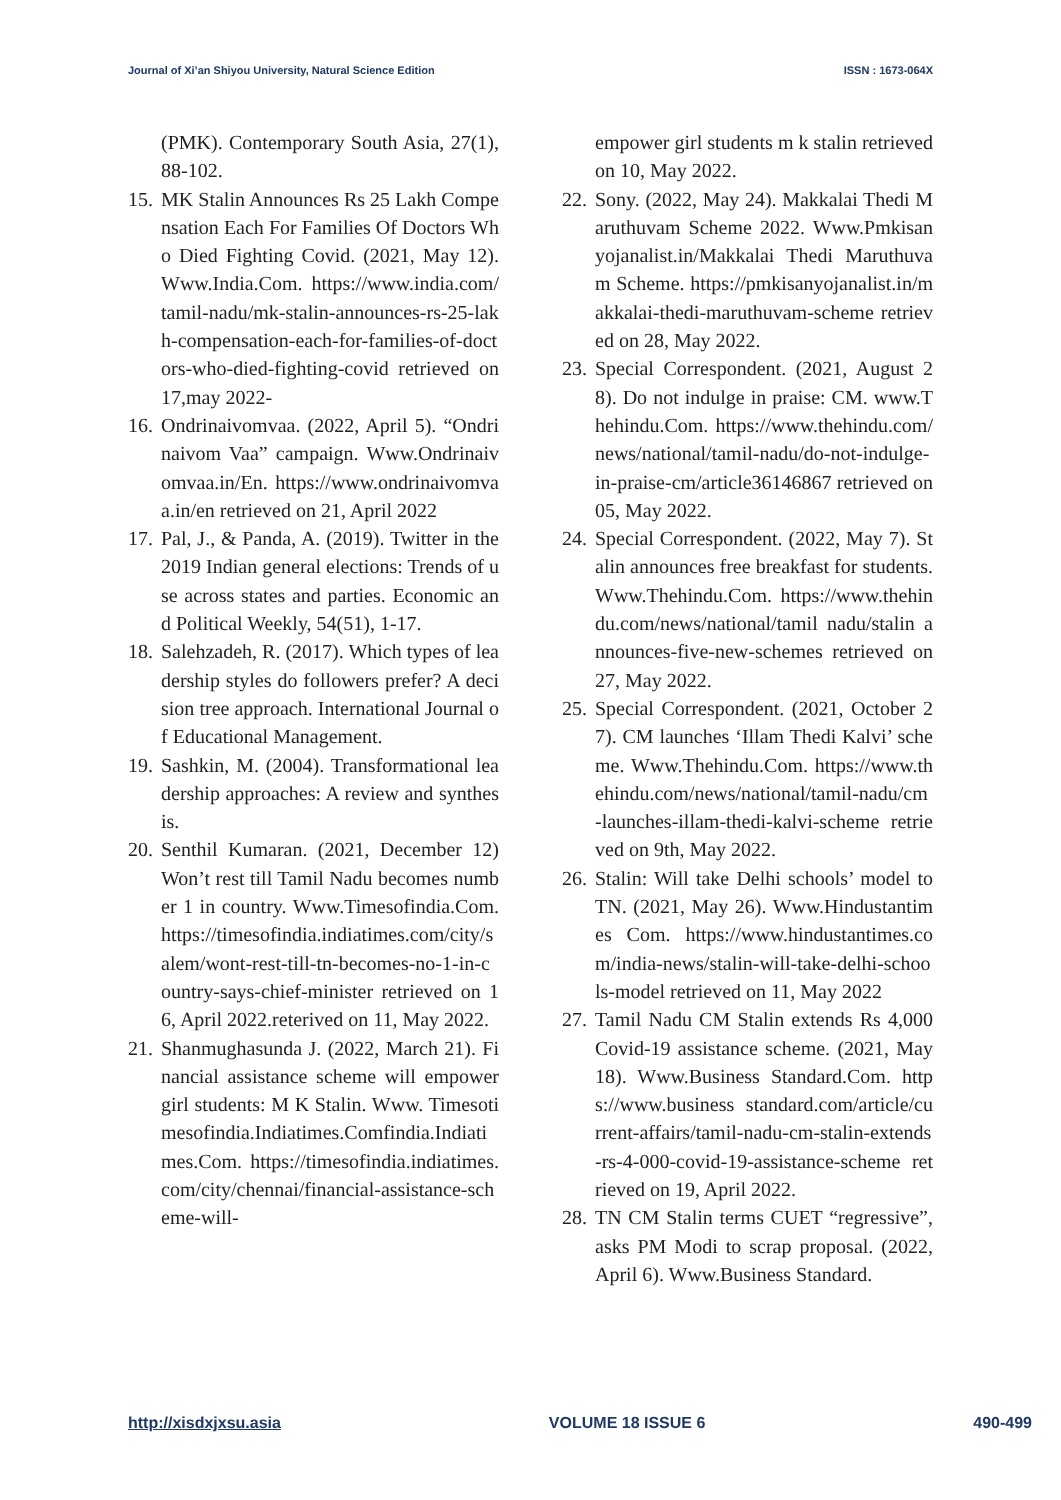Journal of Xi’an Shiyou University, Natural Science Edition ISSN : 1673-064X
(PMK). Contemporary South Asia, 27(1), 88-102.
15. MK Stalin Announces Rs 25 Lakh Compensation Each For Families Of Doctors Who Died Fighting Covid. (2021, May 12). Www.India.Com. https://www.india.com/tamil-nadu/mk-stalin-announces-rs-25-lakh-compensation-each-for-families-of-doctors-who-died-fighting-covid retrieved on 17,may 2022-
16. Ondrinaivomvaa. (2022, April 5). “Ondrinaivom Vaa” campaign. Www.Ondrinaivomvaa.in/En. https://www.ondrinaivomvaa.in/en retrieved on 21, April 2022
17. Pal, J., & Panda, A. (2019). Twitter in the 2019 Indian general elections: Trends of use across states and parties. Economic and Political Weekly, 54(51), 1-17.
18. Salehzadeh, R. (2017). Which types of leadership styles do followers prefer? A decision tree approach. International Journal of Educational Management.
19. Sashkin, M. (2004). Transformational leadership approaches: A review and synthesis.
20. Senthil Kumaran. (2021, December 12) Won’t rest till Tamil Nadu becomes number 1 in country. Www.Timesofindia.Com. https://timesofindia.indiatimes.com/city/salem/wont-rest-till-tn-becomes-no-1-in-country-says-chief-minister retrieved on 16, April 2022.reterived on 11, May 2022.
21. Shanmughasunda J. (2022, March 21). Financial assistance scheme will empower girl students: M K Stalin. Www. Timesotimesofindia.Indiatimes.Comfindia.Indiatimes.Com. https://timesofindia.indiatimes.com/city/chennai/financial-assistance-scheme-will-
empower girl students m k stalin retrieved on 10, May 2022.
22. Sony. (2022, May 24). Makkalai Thedi Maruthuvam Scheme 2022. Www.Pmkisanyojanalist.in/Makkalai Thedi Maruthuvam Scheme. https://pmkisanyojanalist.in/makkalai-thedi-maruthuvam-scheme retrieved on 28, May 2022.
23. Special Correspondent. (2021, August 28). Do not indulge in praise: CM. www.Thehindu.Com. https://www.thehindu.com/news/national/tamil-nadu/do-not-indulge-in-praise-cm/article36146867 retrieved on 05, May 2022.
24. Special Correspondent. (2022, May 7). Stalin announces free breakfast for students. Www.Thehindu.Com. https://www.thehindu.com/news/national/tamil nadu/stalin announces-five-new-schemes retrieved on 27, May 2022.
25. Special Correspondent. (2021, October 27). CM launches ‘Illam Thedi Kalvi’ scheme. Www.Thehindu.Com. https://www.thehindu.com/news/national/tamil-nadu/cm-launches-illam-thedi-kalvi-scheme retrieved on 9th, May 2022.
26. Stalin: Will take Delhi schools’ model to TN. (2021, May 26). Www.Hindustantimes Com. https://www.hindustantimes.com/india-news/stalin-will-take-delhi-schools-model retrieved on 11, May 2022
27. Tamil Nadu CM Stalin extends Rs 4,000 Covid-19 assistance scheme. (2021, May 18). Www.Business Standard.Com. https://www.business standard.com/article/current-affairs/tamil-nadu-cm-stalin-extends-rs-4-000-covid-19-assistance-scheme retrieved on 19, April 2022.
28. TN CM Stalin terms CUET “regressive”, asks PM Modi to scrap proposal. (2022, April 6). Www.Business Standard.
http://xisdxjxsu.asia VOLUME 18 ISSUE 6 490-499